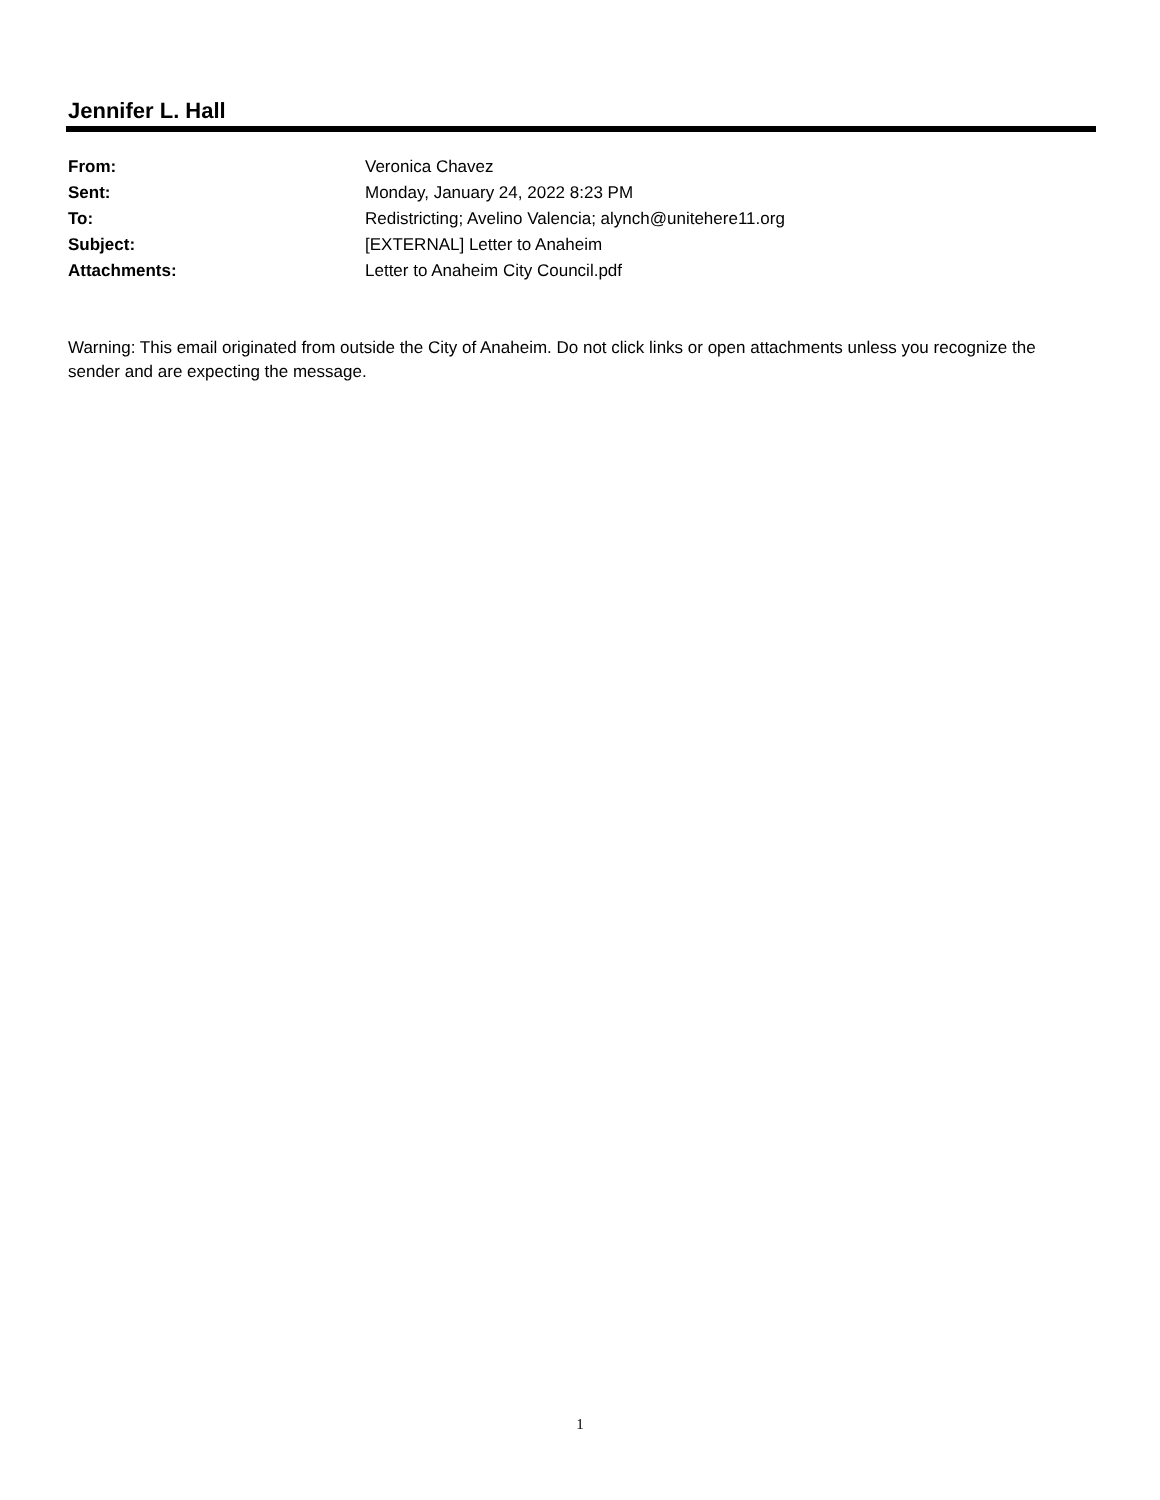Jennifer L. Hall
From: Veronica Chavez
Sent: Monday, January 24, 2022 8:23 PM
To: Redistricting; Avelino Valencia; alynch@unitehere11.org
Subject: [EXTERNAL] Letter to Anaheim
Attachments: Letter to Anaheim City Council.pdf
Warning: This email originated from outside the City of Anaheim. Do not click links or open attachments unless you recognize the sender and are expecting the message.
1